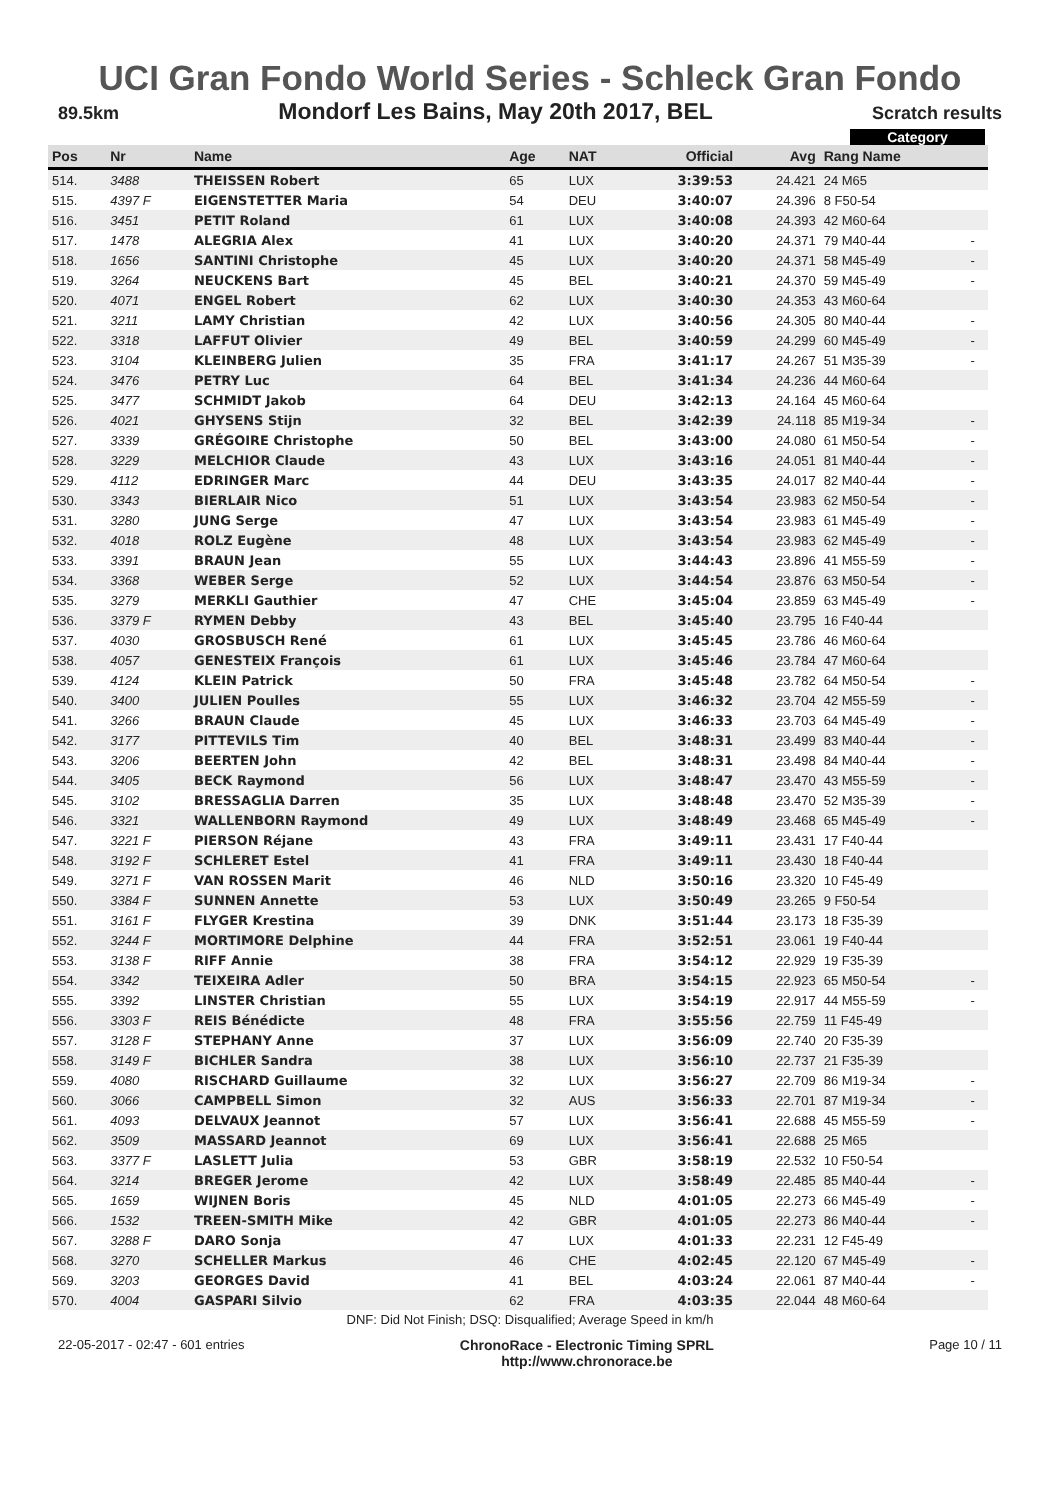UCI Gran Fondo World Series - Schleck Gran Fondo
89.5km Mondorf Les Bains, May 20th 2017, BEL Scratch results
Category
| Pos | Nr | Name | Age | NAT | Official | Avg | Rang Name | |
| --- | --- | --- | --- | --- | --- | --- | --- | --- |
| 514. | 3488 | THEISSEN Robert | 65 | LUX | 3:39:53 | 24.421 | 24 M65 | |
| 515. | 4397 F | EIGENSTETTER Maria | 54 | DEU | 3:40:07 | 24.396 | 8 F50-54 | |
| 516. | 3451 | PETIT Roland | 61 | LUX | 3:40:08 | 24.393 | 42 M60-64 | |
| 517. | 1478 | ALEGRIA Alex | 41 | LUX | 3:40:20 | 24.371 | 79 M40-44 | - |
| 518. | 1656 | SANTINI Christophe | 45 | LUX | 3:40:20 | 24.371 | 58 M45-49 | - |
| 519. | 3264 | NEUCKENS Bart | 45 | BEL | 3:40:21 | 24.370 | 59 M45-49 | - |
| 520. | 4071 | ENGEL Robert | 62 | LUX | 3:40:30 | 24.353 | 43 M60-64 | |
| 521. | 3211 | LAMY Christian | 42 | LUX | 3:40:56 | 24.305 | 80 M40-44 | - |
| 522. | 3318 | LAFFUT Olivier | 49 | BEL | 3:40:59 | 24.299 | 60 M45-49 | - |
| 523. | 3104 | KLEINBERG Julien | 35 | FRA | 3:41:17 | 24.267 | 51 M35-39 | - |
| 524. | 3476 | PETRY Luc | 64 | BEL | 3:41:34 | 24.236 | 44 M60-64 | |
| 525. | 3477 | SCHMIDT Jakob | 64 | DEU | 3:42:13 | 24.164 | 45 M60-64 | |
| 526. | 4021 | GHYSENS Stijn | 32 | BEL | 3:42:39 | 24.118 | 85 M19-34 | - |
| 527. | 3339 | GRÉGOIRE Christophe | 50 | BEL | 3:43:00 | 24.080 | 61 M50-54 | - |
| 528. | 3229 | MELCHIOR Claude | 43 | LUX | 3:43:16 | 24.051 | 81 M40-44 | - |
| 529. | 4112 | EDRINGER Marc | 44 | DEU | 3:43:35 | 24.017 | 82 M40-44 | - |
| 530. | 3343 | BIERLAIR Nico | 51 | LUX | 3:43:54 | 23.983 | 62 M50-54 | - |
| 531. | 3280 | JUNG Serge | 47 | LUX | 3:43:54 | 23.983 | 61 M45-49 | - |
| 532. | 4018 | ROLZ Eugène | 48 | LUX | 3:43:54 | 23.983 | 62 M45-49 | - |
| 533. | 3391 | BRAUN Jean | 55 | LUX | 3:44:43 | 23.896 | 41 M55-59 | - |
| 534. | 3368 | WEBER Serge | 52 | LUX | 3:44:54 | 23.876 | 63 M50-54 | - |
| 535. | 3279 | MERKLI Gauthier | 47 | CHE | 3:45:04 | 23.859 | 63 M45-49 | - |
| 536. | 3379 F | RYMEN Debby | 43 | BEL | 3:45:40 | 23.795 | 16 F40-44 | |
| 537. | 4030 | GROSBUSCH René | 61 | LUX | 3:45:45 | 23.786 | 46 M60-64 | |
| 538. | 4057 | GENESTEIX François | 61 | LUX | 3:45:46 | 23.784 | 47 M60-64 | |
| 539. | 4124 | KLEIN Patrick | 50 | FRA | 3:45:48 | 23.782 | 64 M50-54 | - |
| 540. | 3400 | JULIEN Poulles | 55 | LUX | 3:46:32 | 23.704 | 42 M55-59 | - |
| 541. | 3266 | BRAUN Claude | 45 | LUX | 3:46:33 | 23.703 | 64 M45-49 | - |
| 542. | 3177 | PITTEVILS Tim | 40 | BEL | 3:48:31 | 23.499 | 83 M40-44 | - |
| 543. | 3206 | BEERTEN John | 42 | BEL | 3:48:31 | 23.498 | 84 M40-44 | - |
| 544. | 3405 | BECK Raymond | 56 | LUX | 3:48:47 | 23.470 | 43 M55-59 | - |
| 545. | 3102 | BRESSAGLIA Darren | 35 | LUX | 3:48:48 | 23.470 | 52 M35-39 | - |
| 546. | 3321 | WALLENBORN Raymond | 49 | LUX | 3:48:49 | 23.468 | 65 M45-49 | - |
| 547. | 3221 F | PIERSON Réjane | 43 | FRA | 3:49:11 | 23.431 | 17 F40-44 | |
| 548. | 3192 F | SCHLERET Estel | 41 | FRA | 3:49:11 | 23.430 | 18 F40-44 | |
| 549. | 3271 F | VAN ROSSEN Marit | 46 | NLD | 3:50:16 | 23.320 | 10 F45-49 | |
| 550. | 3384 F | SUNNEN Annette | 53 | LUX | 3:50:49 | 23.265 | 9 F50-54 | |
| 551. | 3161 F | FLYGER Krestina | 39 | DNK | 3:51:44 | 23.173 | 18 F35-39 | |
| 552. | 3244 F | MORTIMORE Delphine | 44 | FRA | 3:52:51 | 23.061 | 19 F40-44 | |
| 553. | 3138 F | RIFF Annie | 38 | FRA | 3:54:12 | 22.929 | 19 F35-39 | |
| 554. | 3342 | TEIXEIRA Adler | 50 | BRA | 3:54:15 | 22.923 | 65 M50-54 | - |
| 555. | 3392 | LINSTER Christian | 55 | LUX | 3:54:19 | 22.917 | 44 M55-59 | - |
| 556. | 3303 F | REIS Bénédicte | 48 | FRA | 3:55:56 | 22.759 | 11 F45-49 | |
| 557. | 3128 F | STEPHANY Anne | 37 | LUX | 3:56:09 | 22.740 | 20 F35-39 | |
| 558. | 3149 F | BICHLER Sandra | 38 | LUX | 3:56:10 | 22.737 | 21 F35-39 | |
| 559. | 4080 | RISCHARD Guillaume | 32 | LUX | 3:56:27 | 22.709 | 86 M19-34 | - |
| 560. | 3066 | CAMPBELL Simon | 32 | AUS | 3:56:33 | 22.701 | 87 M19-34 | - |
| 561. | 4093 | DELVAUX Jeannot | 57 | LUX | 3:56:41 | 22.688 | 45 M55-59 | - |
| 562. | 3509 | MASSARD Jeannot | 69 | LUX | 3:56:41 | 22.688 | 25 M65 | |
| 563. | 3377 F | LASLETT Julia | 53 | GBR | 3:58:19 | 22.532 | 10 F50-54 | |
| 564. | 3214 | BREGER Jerome | 42 | LUX | 3:58:49 | 22.485 | 85 M40-44 | - |
| 565. | 1659 | WIJNEN Boris | 45 | NLD | 4:01:05 | 22.273 | 66 M45-49 | - |
| 566. | 1532 | TREEN-SMITH Mike | 42 | GBR | 4:01:05 | 22.273 | 86 M40-44 | - |
| 567. | 3288 F | DARO Sonja | 47 | LUX | 4:01:33 | 22.231 | 12 F45-49 | |
| 568. | 3270 | SCHELLER Markus | 46 | CHE | 4:02:45 | 22.120 | 67 M45-49 | - |
| 569. | 3203 | GEORGES David | 41 | BEL | 4:03:24 | 22.061 | 87 M40-44 | - |
| 570. | 4004 | GASPARI Silvio | 62 | FRA | 4:03:35 | 22.044 | 48 M60-64 | |
DNF: Did Not Finish; DSQ: Disqualified; Average Speed in km/h
22-05-2017 - 02:47 - 601 entries ChronoRace - Electronic Timing SPRL
http://www.chronorace.be Page 10 / 11